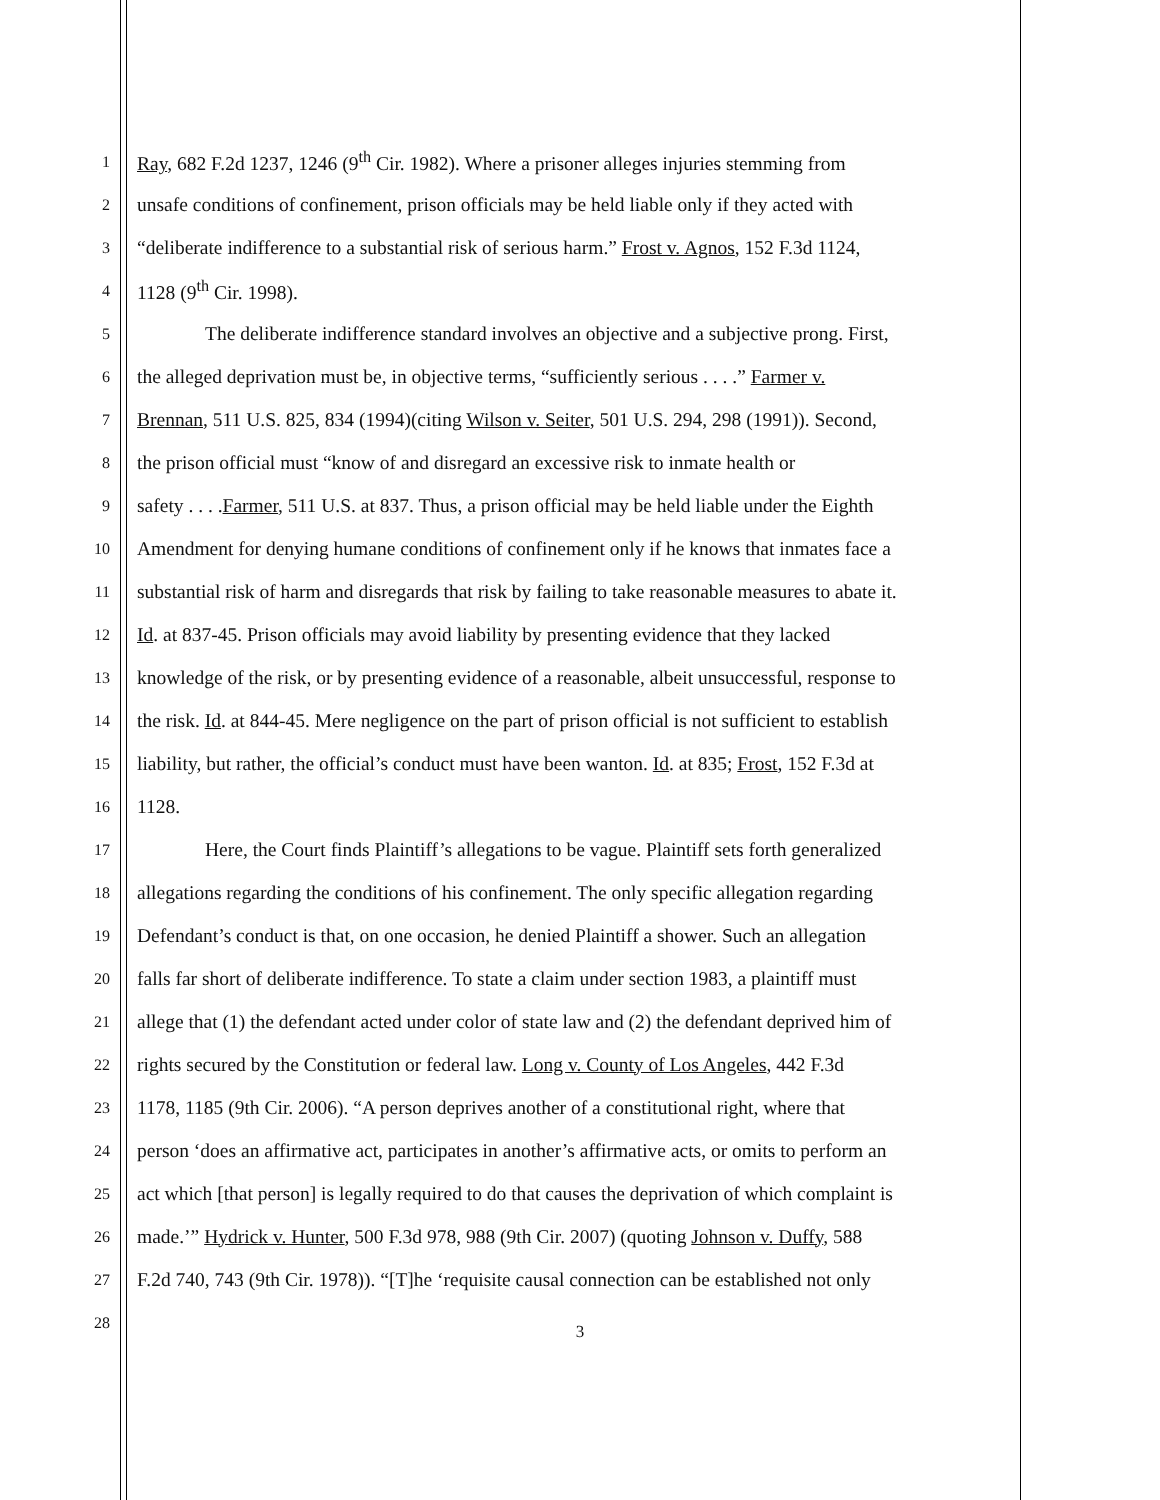1 Ray, 682 F.2d 1237, 1246 (9<sup>th</sup> Cir. 1982). Where a prisoner alleges injuries stemming from
2 unsafe conditions of confinement, prison officials may be held liable only if they acted with
3 “deliberate indifference to a substantial risk of serious harm.” Frost v. Agnos, 152 F.3d 1124,
4 1128 (9<sup>th</sup> Cir. 1998).
5 The deliberate indifference standard involves an objective and a subjective prong. First,
6 the alleged deprivation must be, in objective terms, “sufficiently serious . . . .” Farmer v.
7 Brennan, 511 U.S. 825, 834 (1994)(citing Wilson v. Seiter, 501 U.S. 294, 298 (1991)). Second,
8 the prison official must “know of and disregard an excessive risk to inmate health or
9 safety . . . .Farmer, 511 U.S. at 837. Thus, a prison official may be held liable under the Eighth
10 Amendment for denying humane conditions of confinement only if he knows that inmates face a
11 substantial risk of harm and disregards that risk by failing to take reasonable measures to abate it.
12 Id. at 837-45. Prison officials may avoid liability by presenting evidence that they lacked
13 knowledge of the risk, or by presenting evidence of a reasonable, albeit unsuccessful, response to
14 the risk. Id. at 844-45. Mere negligence on the part of prison official is not sufficient to establish
15 liability, but rather, the official’s conduct must have been wanton. Id. at 835; Frost, 152 F.3d at
16 1128.
17 Here, the Court finds Plaintiff’s allegations to be vague. Plaintiff sets forth generalized
18 allegations regarding the conditions of his confinement. The only specific allegation regarding
19 Defendant’s conduct is that, on one occasion, he denied Plaintiff a shower. Such an allegation
20 falls far short of deliberate indifference. To state a claim under section 1983, a plaintiff must
21 allege that (1) the defendant acted under color of state law and (2) the defendant deprived him of
22 rights secured by the Constitution or federal law. Long v. County of Los Angeles, 442 F.3d
23 1178, 1185 (9th Cir. 2006). “A person deprives another of a constitutional right, where that
24 person ‘does an affirmative act, participates in another’s affirmative acts, or omits to perform an
25 act which [that person] is legally required to do that causes the deprivation of which complaint is
26 made.’” Hydrick v. Hunter, 500 F.3d 978, 988 (9th Cir. 2007) (quoting Johnson v. Duffy, 588
27 F.2d 740, 743 (9th Cir. 1978)). “[T]he ‘requisite causal connection can be established not only
28
3